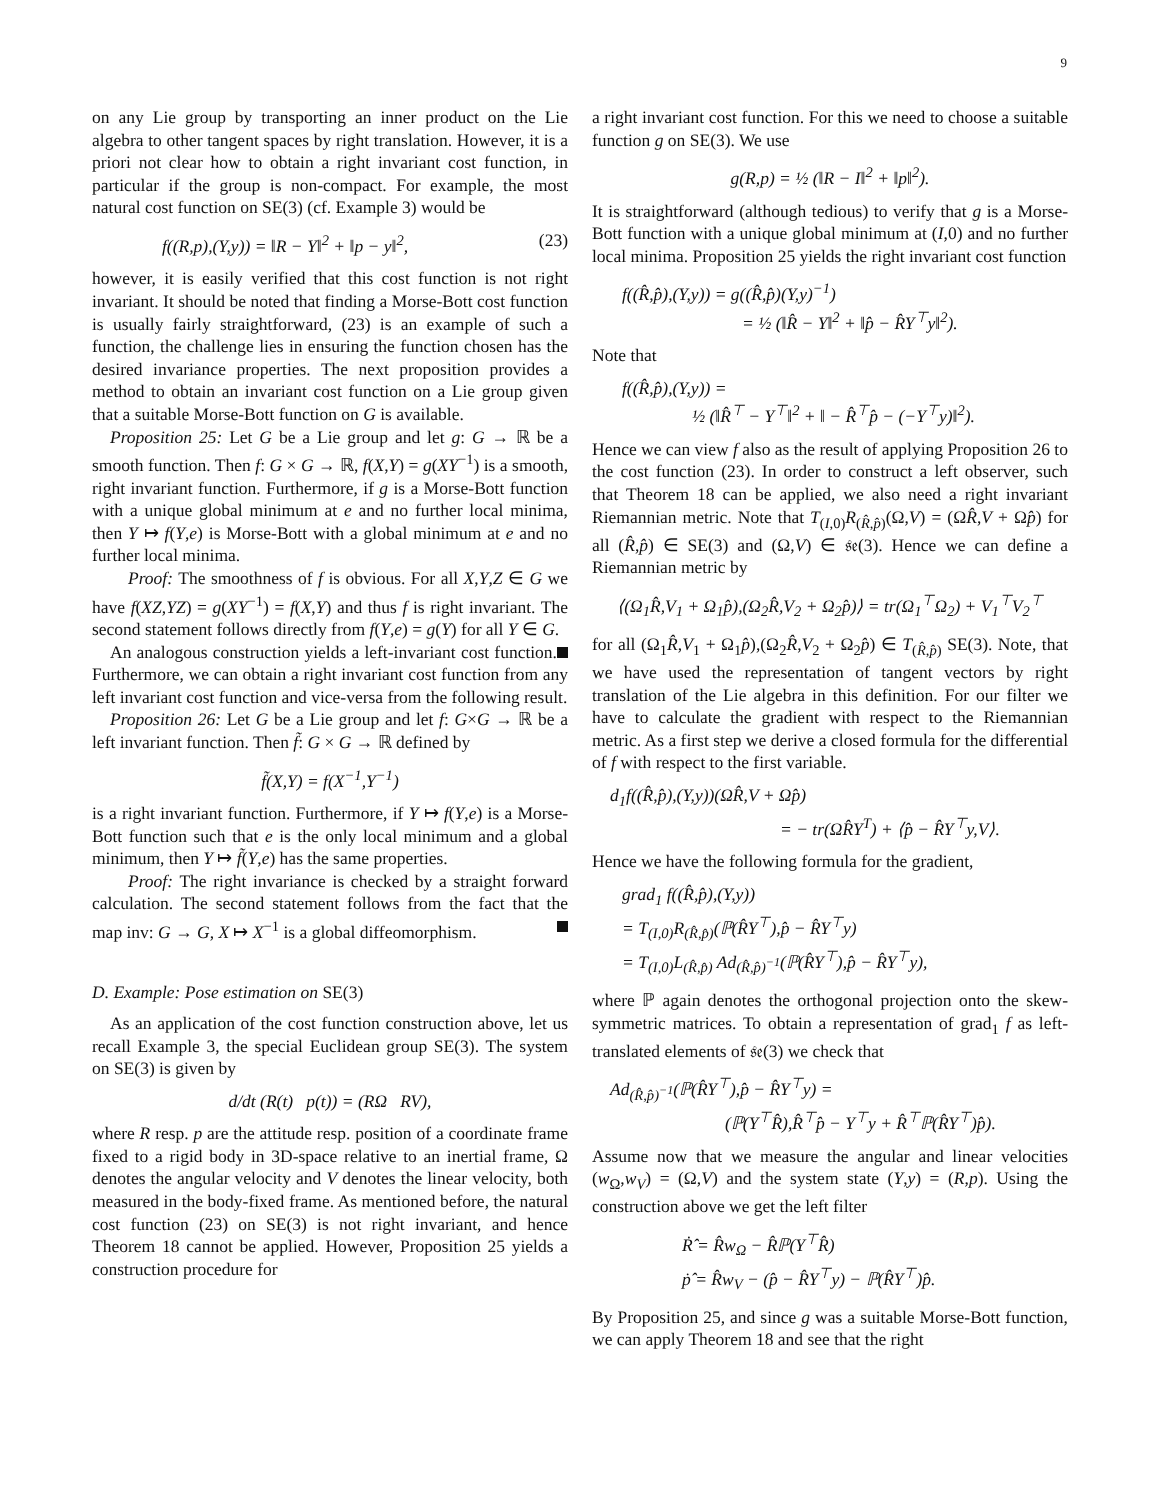9
on any Lie group by transporting an inner product on the Lie algebra to other tangent spaces by right translation. However, it is a priori not clear how to obtain a right invariant cost function, in particular if the group is non-compact. For example, the most natural cost function on SE(3) (cf. Example 3) would be
f((R,p),(Y,y)) = ‖R − Y‖<sup>2</sup> + ‖p − y‖<sup>2</sup>, (23)
however, it is easily verified that this cost function is not right invariant. It should be noted that finding a Morse-Bott cost function is usually fairly straightforward, (23) is an example of such a function, the challenge lies in ensuring the function chosen has the desired invariance properties. The next proposition provides a method to obtain an invariant cost function on a Lie group given that a suitable Morse-Bott function on G is available.
Proposition 25: Let G be a Lie group and let g: G → ℝ be a smooth function. Then f: G × G → ℝ, f(X,Y) = g(XY<sup>−1</sup>) is a smooth, right invariant function. Furthermore, if g is a Morse-Bott function with a unique global minimum at e and no further local minima, then Y ↦ f(Y,e) is Morse-Bott with a global minimum at e and no further local minima.
Proof: The smoothness of f is obvious. For all X,Y,Z ∈ G we have f(XZ,YZ) = g(XY<sup>−1</sup>) = f(X,Y) and thus f is right invariant. The second statement follows directly from f(Y,e) = g(Y) for all Y ∈ G.
An analogous construction yields a left-invariant cost function. Furthermore, we can obtain a right invariant cost function from any left invariant cost function and vice-versa from the following result.
Proposition 26: Let G be a Lie group and let f: G×G → ℝ be a left invariant function. Then f̃: G × G → ℝ defined by
f̃(X,Y) = f(X<sup>−1</sup>,Y<sup>−1</sup>)
is a right invariant function. Furthermore, if Y ↦ f(Y,e) is a Morse-Bott function such that e is the only local minimum and a global minimum, then Y ↦ f̃(Y,e) has the same properties.
Proof: The right invariance is checked by a straight forward calculation. The second statement follows from the fact that the map inv: G → G, X ↦ X<sup>−1</sup> is a global diffeomorphism.
D. Example: Pose estimation on SE(3)
As an application of the cost function construction above, let us recall Example 3, the special Euclidean group SE(3). The system on SE(3) is given by
d/dt (R(t) p(t)) = (RΩ RV),
where R resp. p are the attitude resp. position of a coordinate frame fixed to a rigid body in 3D-space relative to an inertial frame, Ω denotes the angular velocity and V denotes the linear velocity, both measured in the body-fixed frame. As mentioned before, the natural cost function (23) on SE(3) is not right invariant, and hence Theorem 18 cannot be applied. However, Proposition 25 yields a construction procedure for
a right invariant cost function. For this we need to choose a suitable function g on SE(3). We use
g(R,p) = ½ (‖R − I‖<sup>2</sup> + ‖p‖<sup>2</sup>).
It is straightforward (although tedious) to verify that g is a Morse-Bott function with a unique global minimum at (I,0) and no further local minima. Proposition 25 yields the right invariant cost function
f((R̂,p̂),(Y,y)) = g((R̂,p̂)(Y,y)<sup>−1</sup>)
= ½ (‖R̂ − Y‖<sup>2</sup> + ‖p̂ − R̂Y<sup>⊤</sup>y‖<sup>2</sup>).
Note that
f((R̂,p̂),(Y,y)) =
½ (‖R̂<sup>⊤</sup> − Y<sup>⊤</sup>‖<sup>2</sup> + ‖ − R̂<sup>⊤</sup>p̂ − (−Y<sup>⊤</sup>y)‖<sup>2</sup>).
Hence we can view f also as the result of applying Proposition 26 to the cost function (23). In order to construct a left observer, such that Theorem 18 can be applied, we also need a right invariant Riemannian metric. Note that T<sub>(I,0)</sub>R<sub>(R̂,p̂)</sub>(Ω,V) = (ΩR̂,V + Ωp̂) for all (R̂,p̂) ∈ SE(3) and (Ω,V) ∈ 𝔰𝔢(3). Hence we can define a Riemannian metric by
⟨(Ω<sub>1</sub>R̂,V<sub>1</sub> + Ω<sub>1</sub>p̂),(Ω<sub>2</sub>R̂,V<sub>2</sub> + Ω<sub>2</sub>p̂)⟩ = tr(Ω<sub>1</sub><sup>⊤</sup>Ω<sub>2</sub>) + V<sub>1</sub><sup>⊤</sup>V<sub>2</sub><sup>⊤</sup>
for all (Ω<sub>1</sub>R̂,V<sub>1</sub> + Ω<sub>1</sub>p̂),(Ω<sub>2</sub>R̂,V<sub>2</sub> + Ω<sub>2</sub>p̂) ∈ T<sub>(R̂,p̂)</sub> SE(3). Note, that we have used the representation of tangent vectors by right translation of the Lie algebra in this definition. For our filter we have to calculate the gradient with respect to the Riemannian metric. As a first step we derive a closed formula for the differential of f with respect to the first variable.
d<sub>1</sub>f((R̂,p̂),(Y,y))(ΩR̂,V + Ωp̂)
= − tr(ΩR̂Y<sup>T</sup>) + ⟨p̂ − R̂Y<sup>⊤</sup>y,V⟩.
Hence we have the following formula for the gradient,
grad<sub>1</sub> f((R̂,p̂),(Y,y))
= T<sub>(I,0)</sub>R<sub>(R̂,p̂)</sub>(ℙ(R̂Y<sup>⊤</sup>),p̂ − R̂Y<sup>⊤</sup>y)
= T<sub>(I,0)</sub>L<sub>(R̂,p̂)</sub> Ad<sub>(R̂,p̂)<sup>−1</sup></sub>(ℙ(R̂Y<sup>⊤</sup>),p̂ − R̂Y<sup>⊤</sup>y),
where ℙ again denotes the orthogonal projection onto the skew-symmetric matrices. To obtain a representation of grad<sub>1</sub> f as left-translated elements of 𝔰𝔢(3) we check that
Ad<sub>(R̂,p̂)<sup>−1</sup></sub>(ℙ(R̂Y<sup>⊤</sup>),p̂ − R̂Y<sup>⊤</sup>y) =
(ℙ(Y<sup>⊤</sup>R̂),R̂<sup>⊤</sup>p̂ − Y<sup>⊤</sup>y + R̂<sup>⊤</sup>ℙ(R̂Y<sup>⊤</sup>)p̂).
Assume now that we measure the angular and linear velocities (w<sub>Ω</sub>,w<sub>V</sub>) = (Ω,V) and the system state (Y,y) = (R,p). Using the construction above we get the left filter
Ṙ̂ = R̂w<sub>Ω</sub> − R̂ℙ(Y<sup>⊤</sup>R̂)
ṗ̂ = R̂w<sub>V</sub> − (p̂ − R̂Y<sup>⊤</sup>y) − ℙ(R̂Y<sup>⊤</sup>)p̂.
By Proposition 25, and since g was a suitable Morse-Bott function, we can apply Theorem 18 and see that the right